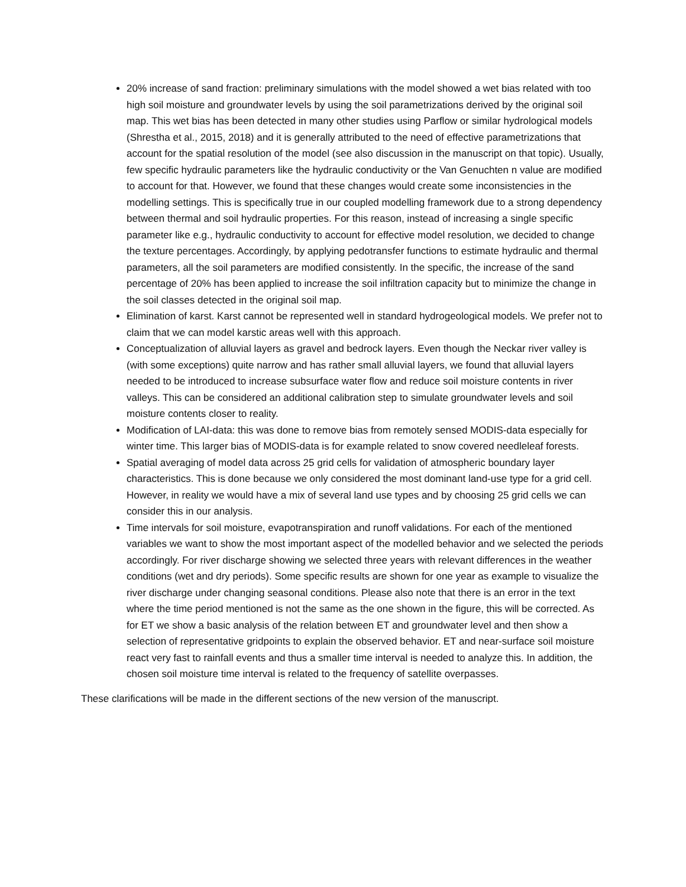20% increase of sand fraction: preliminary simulations with the model showed a wet bias related with too high soil moisture and groundwater levels by using the soil parametrizations derived by the original soil map. This wet bias has been detected in many other studies using Parflow or similar hydrological models (Shrestha et al., 2015, 2018) and it is generally attributed to the need of effective parametrizations that account for the spatial resolution of the model (see also discussion in the manuscript on that topic). Usually, few specific hydraulic parameters like the hydraulic conductivity or the Van Genuchten n value are modified to account for that. However, we found that these changes would create some inconsistencies in the modelling settings. This is specifically true in our coupled modelling framework due to a strong dependency between thermal and soil hydraulic properties. For this reason, instead of increasing a single specific parameter like e.g., hydraulic conductivity to account for effective model resolution, we decided to change the texture percentages. Accordingly, by applying pedotransfer functions to estimate hydraulic and thermal parameters, all the soil parameters are modified consistently. In the specific, the increase of the sand percentage of 20% has been applied to increase the soil infiltration capacity but to minimize the change in the soil classes detected in the original soil map.
Elimination of karst. Karst cannot be represented well in standard hydrogeological models. We prefer not to claim that we can model karstic areas well with this approach.
Conceptualization of alluvial layers as gravel and bedrock layers. Even though the Neckar river valley is (with some exceptions) quite narrow and has rather small alluvial layers, we found that alluvial layers needed to be introduced to increase subsurface water flow and reduce soil moisture contents in river valleys. This can be considered an additional calibration step to simulate groundwater levels and soil moisture contents closer to reality.
Modification of LAI-data: this was done to remove bias from remotely sensed MODIS-data especially for winter time. This larger bias of MODIS-data is for example related to snow covered needleleaf forests.
Spatial averaging of model data across 25 grid cells for validation of atmospheric boundary layer characteristics. This is done because we only considered the most dominant land-use type for a grid cell. However, in reality we would have a mix of several land use types and by choosing 25 grid cells we can consider this in our analysis.
Time intervals for soil moisture, evapotranspiration and runoff validations. For each of the mentioned variables we want to show the most important aspect of the modelled behavior and we selected the periods accordingly. For river discharge showing we selected three years with relevant differences in the weather conditions (wet and dry periods). Some specific results are shown for one year as example to visualize the river discharge under changing seasonal conditions. Please also note that there is an error in the text where the time period mentioned is not the same as the one shown in the figure, this will be corrected. As for ET we show a basic analysis of the relation between ET and groundwater level and then show a selection of representative gridpoints to explain the observed behavior. ET and near-surface soil moisture react very fast to rainfall events and thus a smaller time interval is needed to analyze this. In addition, the chosen soil moisture time interval is related to the frequency of satellite overpasses.
These clarifications will be made in the different sections of the new version of the manuscript.